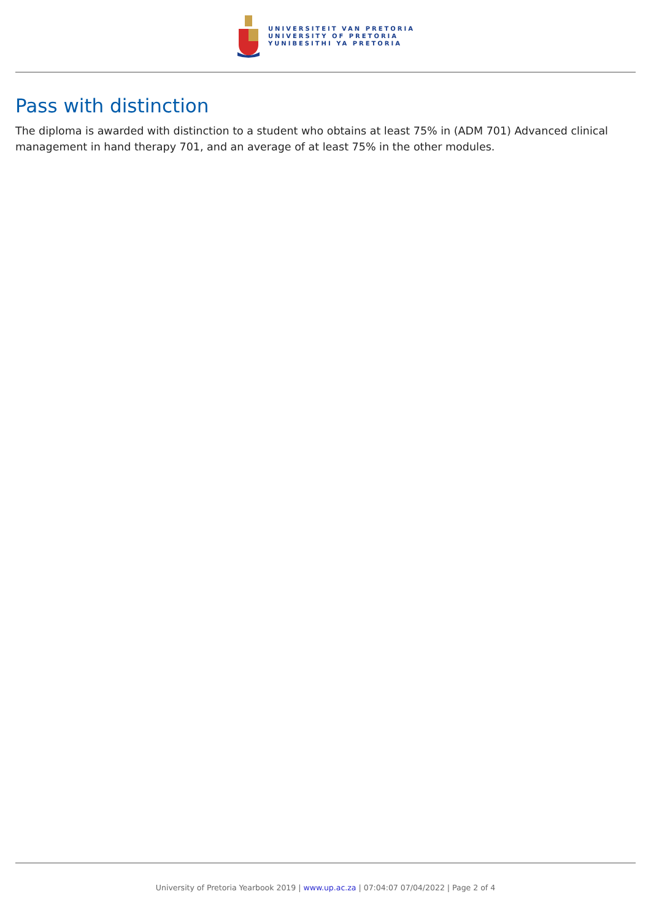UNIVERSITEIT VAN PRETORIA
UNIVERSITY OF PRETORIA
YUNIBESITHI YA PRETORIA
Pass with distinction
The diploma is awarded with distinction to a student who obtains at least 75% in (ADM 701) Advanced clinical management in hand therapy 701, and an average of at least 75% in the other modules.
University of Pretoria Yearbook 2019 | www.up.ac.za | 07:04:07 07/04/2022 | Page 2 of 4